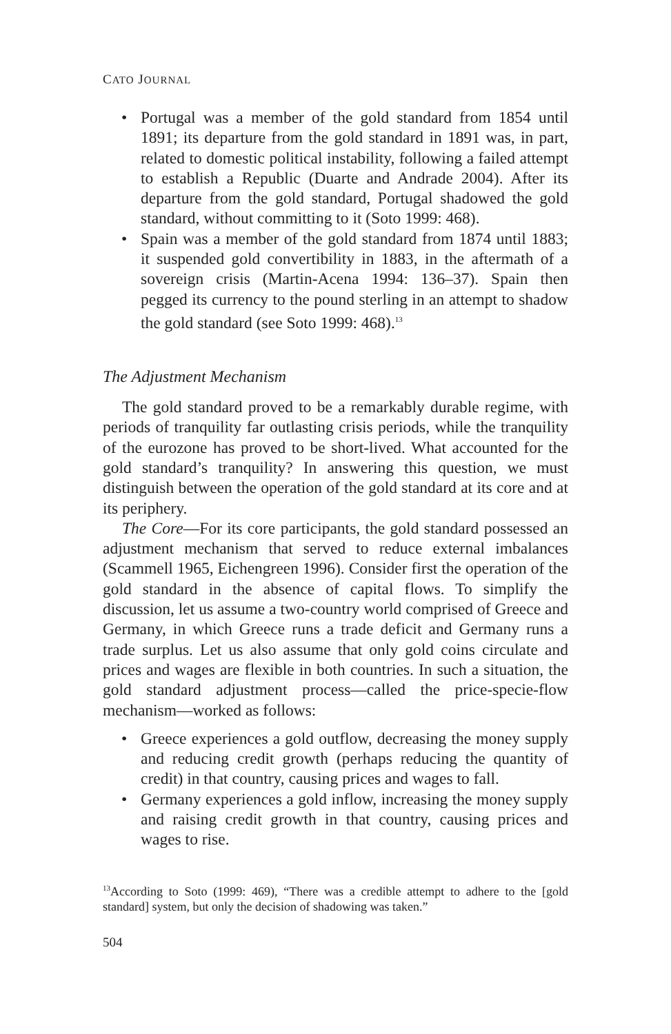CATO JOURNAL
• Portugal was a member of the gold standard from 1854 until 1891; its departure from the gold standard in 1891 was, in part, related to domestic political instability, following a failed attempt to establish a Republic (Duarte and Andrade 2004). After its departure from the gold standard, Portugal shadowed the gold standard, without committing to it (Soto 1999: 468).
• Spain was a member of the gold standard from 1874 until 1883; it suspended gold convertibility in 1883, in the aftermath of a sovereign crisis (Martin-Acena 1994: 136–37). Spain then pegged its currency to the pound sterling in an attempt to shadow the gold standard (see Soto 1999: 468).<sup>13</sup>
The Adjustment Mechanism
The gold standard proved to be a remarkably durable regime, with periods of tranquility far outlasting crisis periods, while the tranquility of the eurozone has proved to be short-lived. What accounted for the gold standard’s tranquility? In answering this question, we must distinguish between the operation of the gold standard at its core and at its periphery.
The Core—For its core participants, the gold standard possessed an adjustment mechanism that served to reduce external imbalances (Scammell 1965, Eichengreen 1996). Consider first the operation of the gold standard in the absence of capital flows. To simplify the discussion, let us assume a two-country world comprised of Greece and Germany, in which Greece runs a trade deficit and Germany runs a trade surplus. Let us also assume that only gold coins circulate and prices and wages are flexible in both countries. In such a situation, the gold standard adjustment process—called the price-specie-flow mechanism—worked as follows:
• Greece experiences a gold outflow, decreasing the money supply and reducing credit growth (perhaps reducing the quantity of credit) in that country, causing prices and wages to fall.
• Germany experiences a gold inflow, increasing the money supply and raising credit growth in that country, causing prices and wages to rise.
<sup>13</sup> According to Soto (1999: 469), “There was a credible attempt to adhere to the [gold standard] system, but only the decision of shadowing was taken.”
504